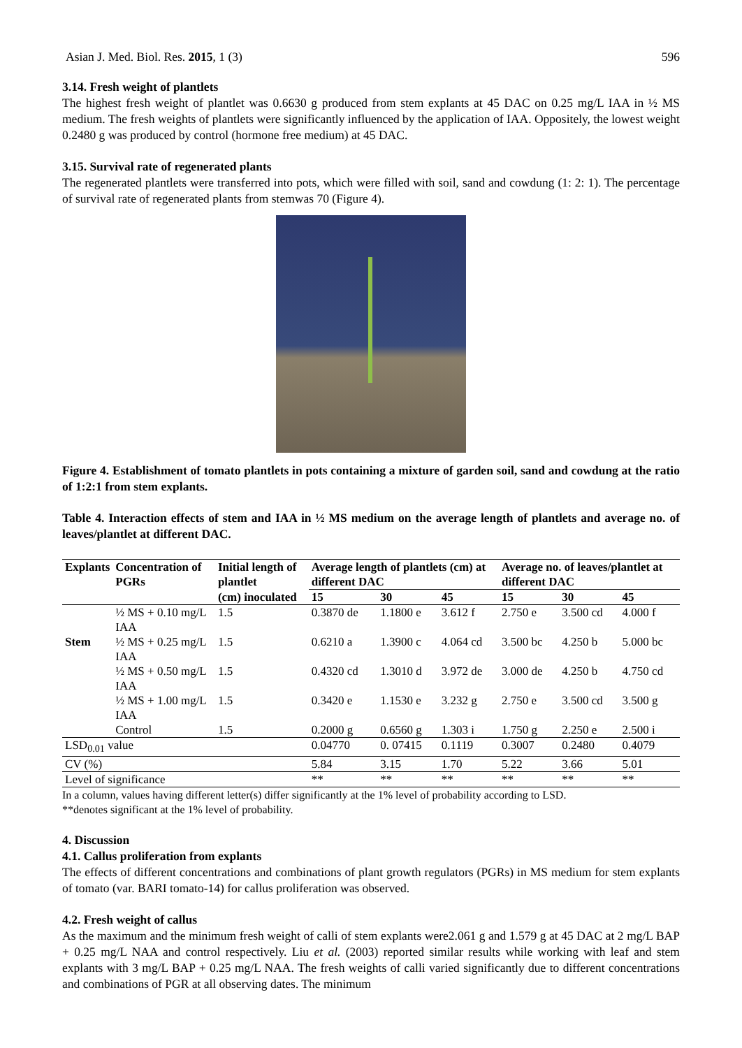Asian J. Med. Biol. Res. 2015, 1 (3) 596
3.14. Fresh weight of plantlets
The highest fresh weight of plantlet was 0.6630 g produced from stem explants at 45 DAC on 0.25 mg/L IAA in ½ MS medium. The fresh weights of plantlets were significantly influenced by the application of IAA. Oppositely, the lowest weight 0.2480 g was produced by control (hormone free medium) at 45 DAC.
3.15. Survival rate of regenerated plants
The regenerated plantlets were transferred into pots, which were filled with soil, sand and cowdung (1: 2: 1). The percentage of survival rate of regenerated plants from stemwas 70 (Figure 4).
Figure 4. Establishment of tomato plantlets in pots containing a mixture of garden soil, sand and cowdung at the ratio of 1:2:1 from stem explants.
Table 4. Interaction effects of stem and IAA in ½ MS medium on the average length of plantlets and average no. of leaves/plantlet at different DAC.
| Explants | Concentration of PGRs | Initial length of plantlet | Average length of plantlets (cm) at different DAC | | | Average no. of leaves/plantlet at different DAC | | |
| --- | --- | --- | --- | --- | --- | --- | --- | --- |
| | | (cm) inoculated | 15 | 30 | 45 | 15 | 30 | 45 |
| | ½ MS + 0.10 mg/L IAA | 1.5 | 0.3870 de | 1.1800 e | 3.612 f | 2.750 e | 3.500 cd | 4.000 f |
| Stem | ½ MS + 0.25 mg/L IAA | 1.5 | 0.6210 a | 1.3900 c | 4.064 cd | 3.500 bc | 4.250 b | 5.000 bc |
| | ½ MS + 0.50 mg/L IAA | 1.5 | 0.4320 cd | 1.3010 d | 3.972 de | 3.000 de | 4.250 b | 4.750 cd |
| | ½ MS + 1.00 mg/L IAA | 1.5 | 0.3420 e | 1.1530 e | 3.232 g | 2.750 e | 3.500 cd | 3.500 g |
| | Control | 1.5 | 0.2000 g | 0.6560 g | 1.303 i | 1.750 g | 2.250 e | 2.500 i |
| LSD<sub>0.01</sub> value | | | 0.04770 | 0. 07415 | 0.1119 | 0.3007 | 0.2480 | 0.4079 |
| CV (%) | | | 5.84 | 3.15 | 1.70 | 5.22 | 3.66 | 5.01 |
| Level of significance | | | ** | ** | ** | ** | ** | ** |
In a column, values having different letter(s) differ significantly at the 1% level of probability according to LSD.
**denotes significant at the 1% level of probability.
4. Discussion
4.1. Callus proliferation from explants
The effects of different concentrations and combinations of plant growth regulators (PGRs) in MS medium for stem explants of tomato (var. BARI tomato-14) for callus proliferation was observed.
4.2. Fresh weight of callus
As the maximum and the minimum fresh weight of calli of stem explants were2.061 g and 1.579 g at 45 DAC at 2 mg/L BAP + 0.25 mg/L NAA and control respectively. Liu et al. (2003) reported similar results while working with leaf and stem explants with 3 mg/L BAP + 0.25 mg/L NAA. The fresh weights of calli varied significantly due to different concentrations and combinations of PGR at all observing dates. The minimum